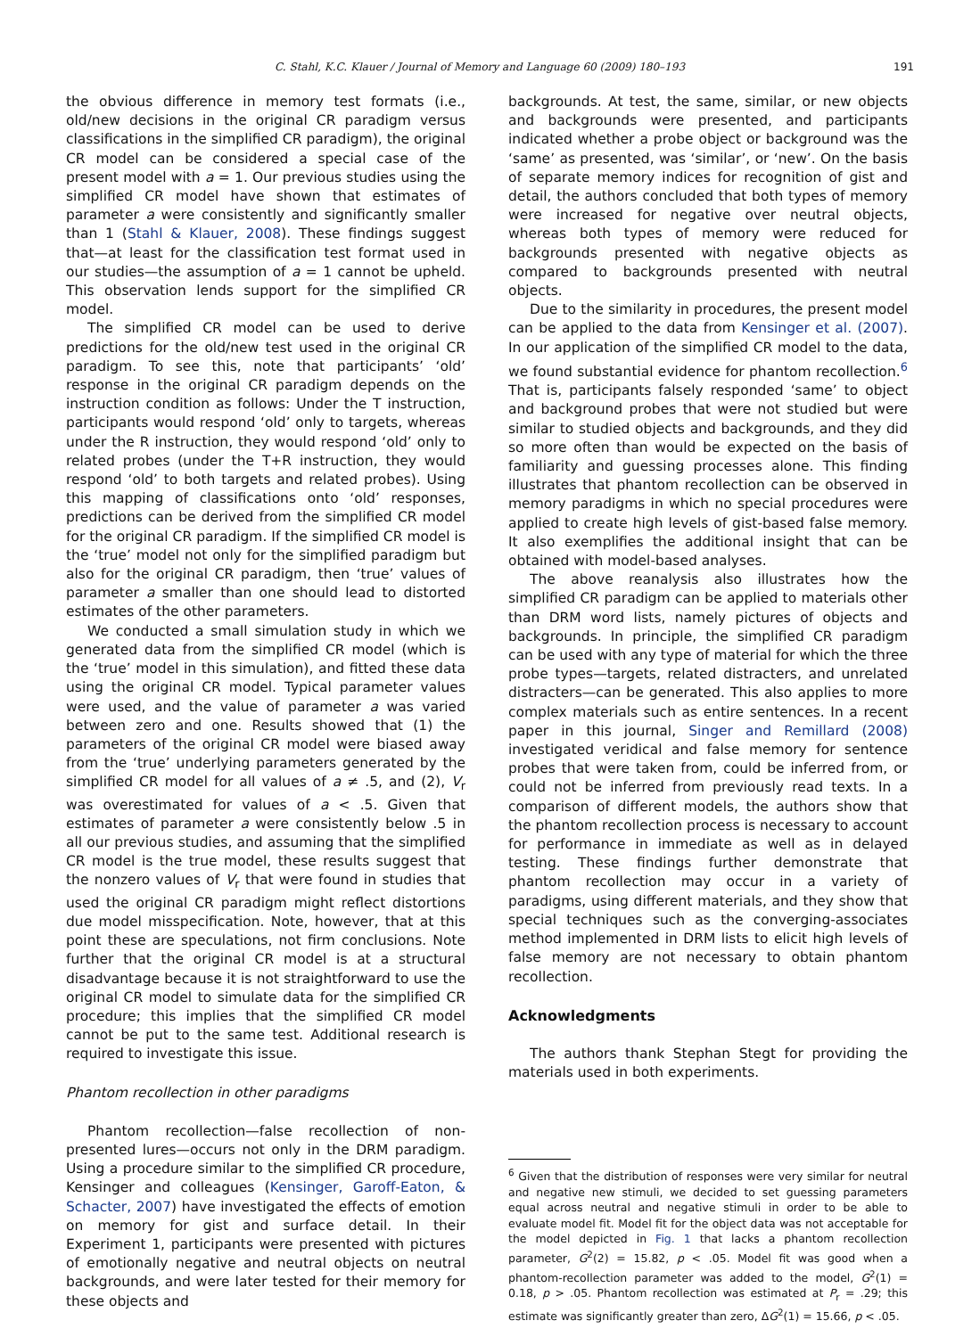C. Stahl, K.C. Klauer / Journal of Memory and Language 60 (2009) 180–193 191
the obvious difference in memory test formats (i.e., old/new decisions in the original CR paradigm versus classifications in the simplified CR paradigm), the original CR model can be considered a special case of the present model with a = 1. Our previous studies using the simplified CR model have shown that estimates of parameter a were consistently and significantly smaller than 1 (Stahl & Klauer, 2008). These findings suggest that—at least for the classification test format used in our studies—the assumption of a = 1 cannot be upheld. This observation lends support for the simplified CR model.
The simplified CR model can be used to derive predictions for the old/new test used in the original CR paradigm. To see this, note that participants’ ‘old’ response in the original CR paradigm depends on the instruction condition as follows: Under the T instruction, participants would respond ‘old’ only to targets, whereas under the R instruction, they would respond ‘old’ only to related probes (under the T+R instruction, they would respond ‘old’ to both targets and related probes). Using this mapping of classifications onto ‘old’ responses, predictions can be derived from the simplified CR model for the original CR paradigm. If the simplified CR model is the ‘true’ model not only for the simplified paradigm but also for the original CR paradigm, then ‘true’ values of parameter a smaller than one should lead to distorted estimates of the other parameters.
We conducted a small simulation study in which we generated data from the simplified CR model (which is the ‘true’ model in this simulation), and fitted these data using the original CR model. Typical parameter values were used, and the value of parameter a was varied between zero and one. Results showed that (1) the parameters of the original CR model were biased away from the ‘true’ underlying parameters generated by the simplified CR model for all values of a ≠ .5, and (2), V<sub>r</sub> was overestimated for values of a < .5. Given that estimates of parameter a were consistently below .5 in all our previous studies, and assuming that the simplified CR model is the true model, these results suggest that the nonzero values of V<sub>r</sub> that were found in studies that used the original CR paradigm might reflect distortions due model misspecification. Note, however, that at this point these are speculations, not firm conclusions. Note further that the original CR model is at a structural disadvantage because it is not straightforward to use the original CR model to simulate data for the simplified CR procedure; this implies that the simplified CR model cannot be put to the same test. Additional research is required to investigate this issue.
Phantom recollection in other paradigms
Phantom recollection—false recollection of non-presented lures—occurs not only in the DRM paradigm. Using a procedure similar to the simplified CR procedure, Kensinger and colleagues (Kensinger, Garoff-Eaton, & Schacter, 2007) have investigated the effects of emotion on memory for gist and surface detail. In their Experiment 1, participants were presented with pictures of emotionally negative and neutral objects on neutral backgrounds, and were later tested for their memory for these objects and
backgrounds. At test, the same, similar, or new objects and backgrounds were presented, and participants indicated whether a probe object or background was the ‘same’ as presented, was ‘similar’, or ‘new’. On the basis of separate memory indices for recognition of gist and detail, the authors concluded that both types of memory were increased for negative over neutral objects, whereas both types of memory were reduced for backgrounds presented with negative objects as compared to backgrounds presented with neutral objects.
Due to the similarity in procedures, the present model can be applied to the data from Kensinger et al. (2007). In our application of the simplified CR model to the data, we found substantial evidence for phantom recollection.<sup>6</sup> That is, participants falsely responded ‘same’ to object and background probes that were not studied but were similar to studied objects and backgrounds, and they did so more often than would be expected on the basis of familiarity and guessing processes alone. This finding illustrates that phantom recollection can be observed in memory paradigms in which no special procedures were applied to create high levels of gist-based false memory. It also exemplifies the additional insight that can be obtained with model-based analyses.
The above reanalysis also illustrates how the simplified CR paradigm can be applied to materials other than DRM word lists, namely pictures of objects and backgrounds. In principle, the simplified CR paradigm can be used with any type of material for which the three probe types—targets, related distracters, and unrelated distracters—can be generated. This also applies to more complex materials such as entire sentences. In a recent paper in this journal, Singer and Remillard (2008) investigated veridical and false memory for sentence probes that were taken from, could be inferred from, or could not be inferred from previously read texts. In a comparison of different models, the authors show that the phantom recollection process is necessary to account for performance in immediate as well as in delayed testing. These findings further demonstrate that phantom recollection may occur in a variety of paradigms, using different materials, and they show that special techniques such as the converging-associates method implemented in DRM lists to elicit high levels of false memory are not necessary to obtain phantom recollection.
Acknowledgments
The authors thank Stephan Stegt for providing the materials used in both experiments.
<sup>6</sup> Given that the distribution of responses were very similar for neutral and negative new stimuli, we decided to set guessing parameters equal across neutral and negative stimuli in order to be able to evaluate model fit. Model fit for the object data was not acceptable for the model depicted in Fig. 1 that lacks a phantom recollection parameter, G<sup>2</sup>(2) = 15.82, p < .05. Model fit was good when a phantom-recollection parameter was added to the model, G<sup>2</sup>(1) = 0.18, p > .05. Phantom recollection was estimated at P<sub>r</sub> = .29; this estimate was significantly greater than zero, ΔG<sup>2</sup>(1) = 15.66, p < .05.